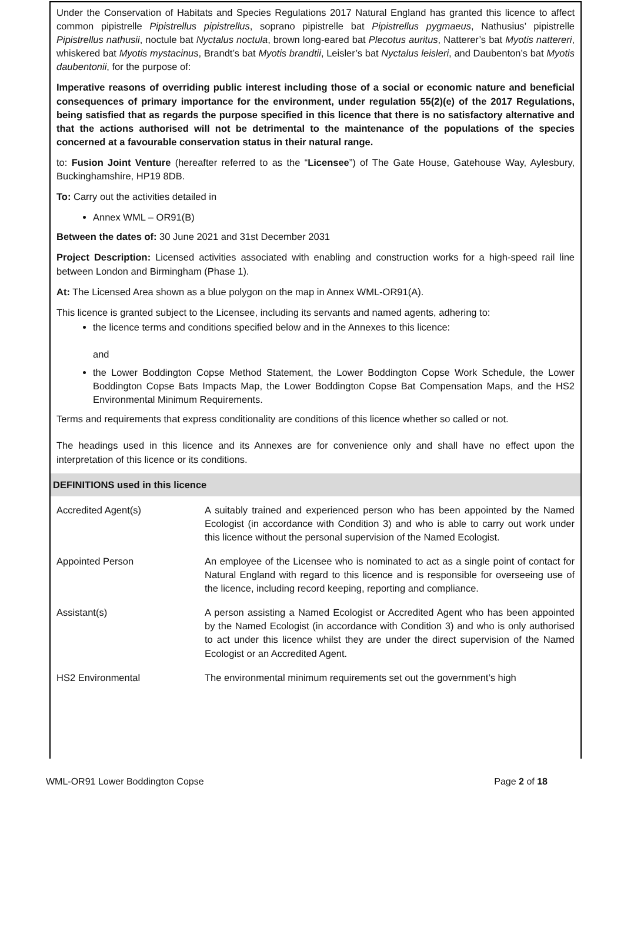Under the Conservation of Habitats and Species Regulations 2017 Natural England has granted this licence to affect common pipistrelle Pipistrellus pipistrellus, soprano pipistrelle bat Pipistrellus pygmaeus, Nathusius’ pipistrelle Pipistrellus nathusii, noctule bat Nyctalus noctula, brown long-eared bat Plecotus auritus, Natterer’s bat Myotis nattereri, whiskered bat Myotis mystacinus, Brandt’s bat Myotis brandtii, Leisler’s bat Nyctalus leisleri, and Daubenton’s bat Myotis daubentonii, for the purpose of:
Imperative reasons of overriding public interest including those of a social or economic nature and beneficial consequences of primary importance for the environment, under regulation 55(2)(e) of the 2017 Regulations, being satisfied that as regards the purpose specified in this licence that there is no satisfactory alternative and that the actions authorised will not be detrimental to the maintenance of the populations of the species concerned at a favourable conservation status in their natural range.
to: Fusion Joint Venture (hereafter referred to as the “Licensee”) of The Gate House, Gatehouse Way, Aylesbury, Buckinghamshire, HP19 8DB.
To: Carry out the activities detailed in
Annex WML – OR91(B)
Between the dates of: 30 June 2021 and 31st December 2031
Project Description: Licensed activities associated with enabling and construction works for a high-speed rail line between London and Birmingham (Phase 1).
At: The Licensed Area shown as a blue polygon on the map in Annex WML-OR91(A).
This licence is granted subject to the Licensee, including its servants and named agents, adhering to:
the licence terms and conditions specified below and in the Annexes to this licence:
and
the Lower Boddington Copse Method Statement, the Lower Boddington Copse Work Schedule, the Lower Boddington Copse Bats Impacts Map, the Lower Boddington Copse Bat Compensation Maps, and the HS2 Environmental Minimum Requirements.
Terms and requirements that express conditionality are conditions of this licence whether so called or not.
The headings used in this licence and its Annexes are for convenience only and shall have no effect upon the interpretation of this licence or its conditions.
DEFINITIONS used in this licence
| Accredited Agent(s) | A suitably trained and experienced person who has been appointed by the Named Ecologist (in accordance with Condition 3) and who is able to carry out work under this licence without the personal supervision of the Named Ecologist. |
| Appointed Person | An employee of the Licensee who is nominated to act as a single point of contact for Natural England with regard to this licence and is responsible for overseeing use of the licence, including record keeping, reporting and compliance. |
| Assistant(s) | A person assisting a Named Ecologist or Accredited Agent who has been appointed by the Named Ecologist (in accordance with Condition 3) and who is only authorised to act under this licence whilst they are under the direct supervision of the Named Ecologist or an Accredited Agent. |
| HS2 Environmental | The environmental minimum requirements set out the government’s high |
WML-OR91 Lower Boddington Copse Page 2 of 18